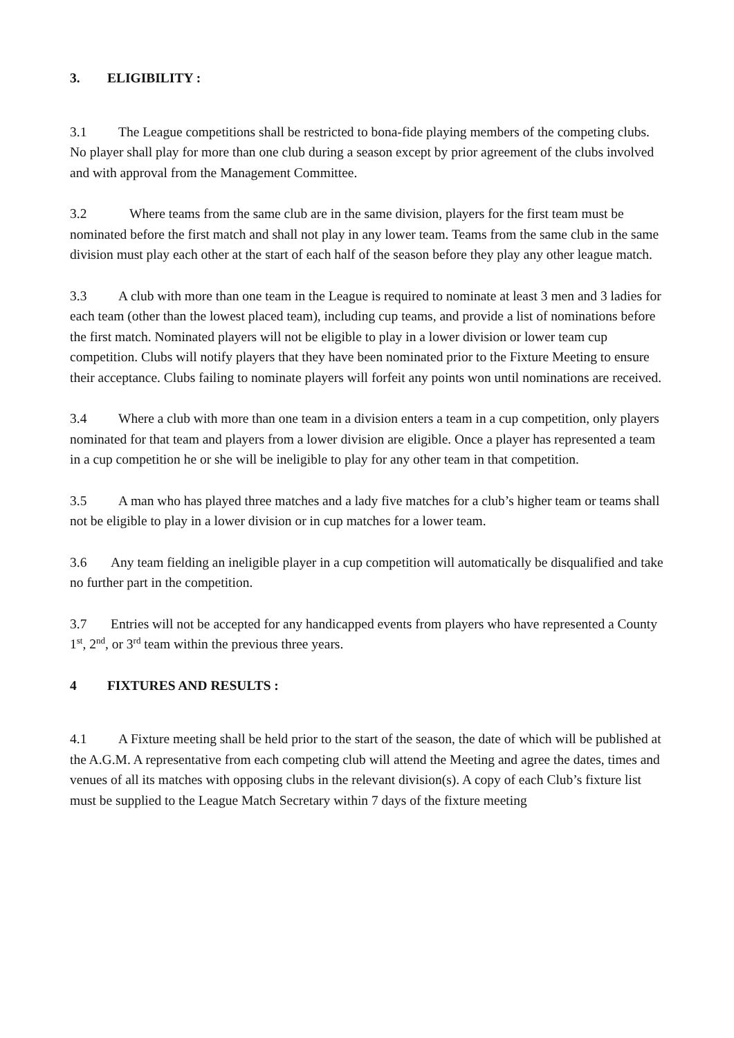3. ELIGIBILITY :
3.1 The League competitions shall be restricted to bona-fide playing members of the competing clubs. No player shall play for more than one club during a season except by prior agreement of the clubs involved and with approval from the Management Committee.
3.2 Where teams from the same club are in the same division, players for the first team must be nominated before the first match and shall not play in any lower team. Teams from the same club in the same division must play each other at the start of each half of the season before they play any other league match.
3.3 A club with more than one team in the League is required to nominate at least 3 men and 3 ladies for each team (other than the lowest placed team), including cup teams, and provide a list of nominations before the first match. Nominated players will not be eligible to play in a lower division or lower team cup competition. Clubs will notify players that they have been nominated prior to the Fixture Meeting to ensure their acceptance. Clubs failing to nominate players will forfeit any points won until nominations are received.
3.4 Where a club with more than one team in a division enters a team in a cup competition, only players nominated for that team and players from a lower division are eligible. Once a player has represented a team in a cup competition he or she will be ineligible to play for any other team in that competition.
3.5 A man who has played three matches and a lady five matches for a club’s higher team or teams shall not be eligible to play in a lower division or in cup matches for a lower team.
3.6 Any team fielding an ineligible player in a cup competition will automatically be disqualified and take no further part in the competition.
3.7 Entries will not be accepted for any handicapped events from players who have represented a County 1<sup>st</sup>, 2<sup>nd</sup>, or 3<sup>rd</sup> team within the previous three years.
4 FIXTURES AND RESULTS :
4.1 A Fixture meeting shall be held prior to the start of the season, the date of which will be published at the A.G.M. A representative from each competing club will attend the Meeting and agree the dates, times and venues of all its matches with opposing clubs in the relevant division(s). A copy of each Club’s fixture list must be supplied to the League Match Secretary within 7 days of the fixture meeting